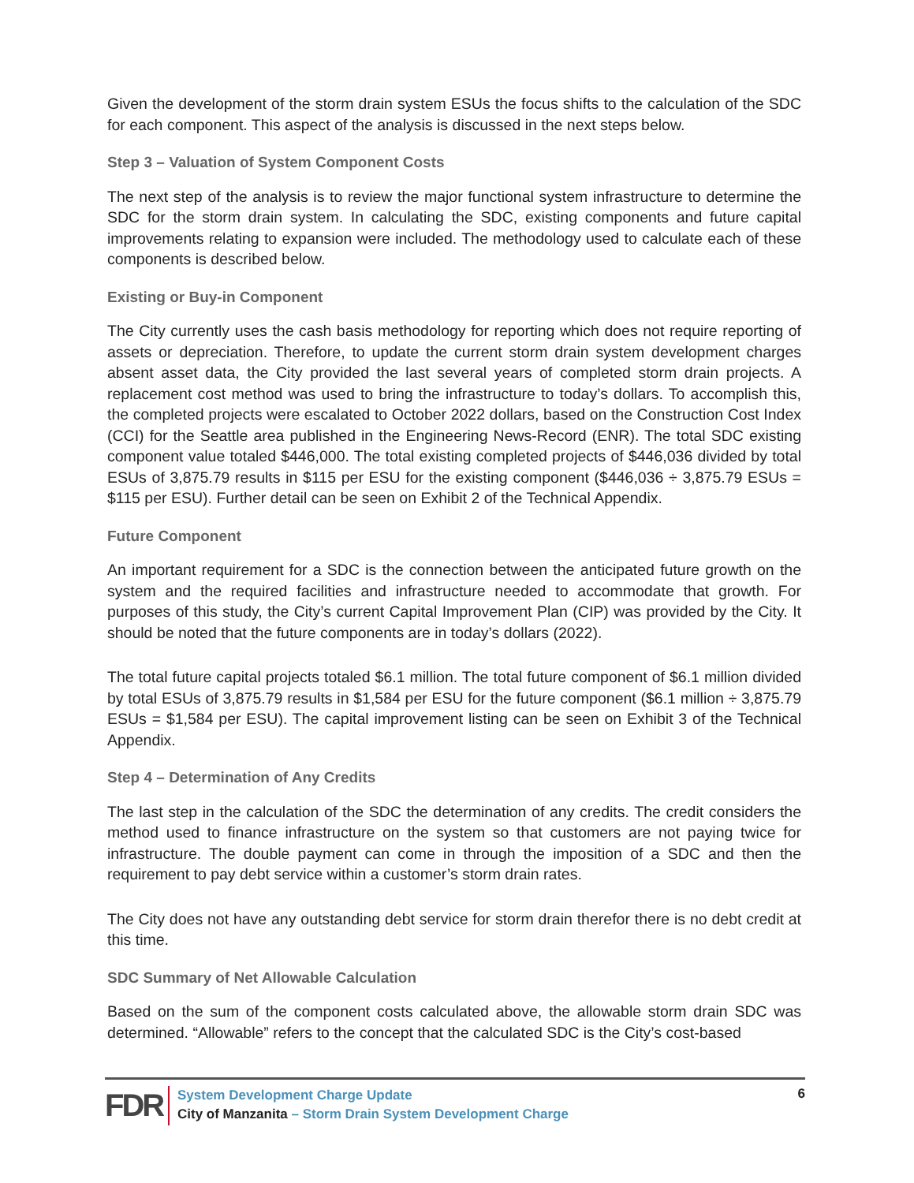Given the development of the storm drain system ESUs the focus shifts to the calculation of the SDC for each component. This aspect of the analysis is discussed in the next steps below.
Step 3 – Valuation of System Component Costs
The next step of the analysis is to review the major functional system infrastructure to determine the SDC for the storm drain system. In calculating the SDC, existing components and future capital improvements relating to expansion were included. The methodology used to calculate each of these components is described below.
Existing or Buy-in Component
The City currently uses the cash basis methodology for reporting which does not require reporting of assets or depreciation. Therefore, to update the current storm drain system development charges absent asset data, the City provided the last several years of completed storm drain projects. A replacement cost method was used to bring the infrastructure to today’s dollars. To accomplish this, the completed projects were escalated to October 2022 dollars, based on the Construction Cost Index (CCI) for the Seattle area published in the Engineering News-Record (ENR). The total SDC existing component value totaled $446,000. The total existing completed projects of $446,036 divided by total ESUs of 3,875.79 results in $115 per ESU for the existing component ($446,036 ÷ 3,875.79 ESUs = $115 per ESU). Further detail can be seen on Exhibit 2 of the Technical Appendix.
Future Component
An important requirement for a SDC is the connection between the anticipated future growth on the system and the required facilities and infrastructure needed to accommodate that growth. For purposes of this study, the City’s current Capital Improvement Plan (CIP) was provided by the City. It should be noted that the future components are in today’s dollars (2022).
The total future capital projects totaled $6.1 million. The total future component of $6.1 million divided by total ESUs of 3,875.79 results in $1,584 per ESU for the future component ($6.1 million ÷ 3,875.79 ESUs = $1,584 per ESU). The capital improvement listing can be seen on Exhibit 3 of the Technical Appendix.
Step 4 – Determination of Any Credits
The last step in the calculation of the SDC the determination of any credits. The credit considers the method used to finance infrastructure on the system so that customers are not paying twice for infrastructure. The double payment can come in through the imposition of a SDC and then the requirement to pay debt service within a customer’s storm drain rates.
The City does not have any outstanding debt service for storm drain therefor there is no debt credit at this time.
SDC Summary of Net Allowable Calculation
Based on the sum of the component costs calculated above, the allowable storm drain SDC was determined. “Allowable” refers to the concept that the calculated SDC is the City’s cost-based
FDR
System Development Charge Update
City of Manzanita – Storm Drain System Development Charge
6